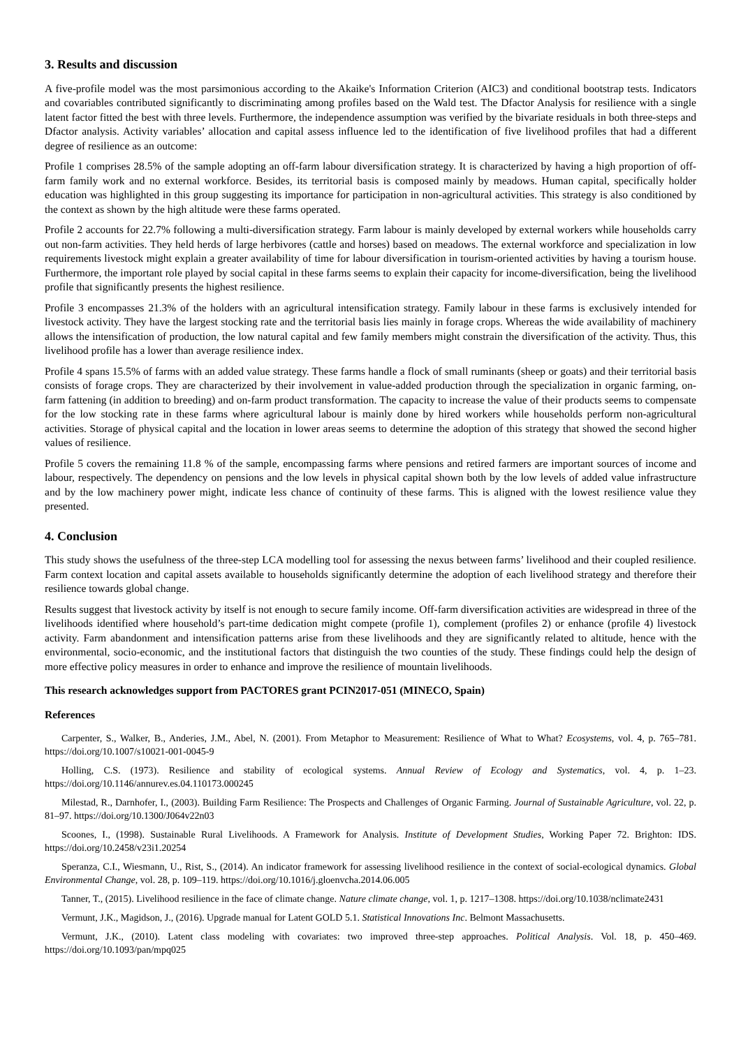3. Results and discussion
A five-profile model was the most parsimonious according to the Akaike's Information Criterion (AIC3) and conditional bootstrap tests. Indicators and covariables contributed significantly to discriminating among profiles based on the Wald test. The Dfactor Analysis for resilience with a single latent factor fitted the best with three levels. Furthermore, the independence assumption was verified by the bivariate residuals in both three-steps and Dfactor analysis. Activity variables’ allocation and capital assess influence led to the identification of five livelihood profiles that had a different degree of resilience as an outcome:
Profile 1 comprises 28.5% of the sample adopting an off-farm labour diversification strategy. It is characterized by having a high proportion of off-farm family work and no external workforce. Besides, its territorial basis is composed mainly by meadows. Human capital, specifically holder education was highlighted in this group suggesting its importance for participation in non-agricultural activities. This strategy is also conditioned by the context as shown by the high altitude were these farms operated.
Profile 2 accounts for 22.7% following a multi-diversification strategy. Farm labour is mainly developed by external workers while households carry out non-farm activities. They held herds of large herbivores (cattle and horses) based on meadows. The external workforce and specialization in low requirements livestock might explain a greater availability of time for labour diversification in tourism-oriented activities by having a tourism house. Furthermore, the important role played by social capital in these farms seems to explain their capacity for income-diversification, being the livelihood profile that significantly presents the highest resilience.
Profile 3 encompasses 21.3% of the holders with an agricultural intensification strategy. Family labour in these farms is exclusively intended for livestock activity. They have the largest stocking rate and the territorial basis lies mainly in forage crops. Whereas the wide availability of machinery allows the intensification of production, the low natural capital and few family members might constrain the diversification of the activity. Thus, this livelihood profile has a lower than average resilience index.
Profile 4 spans 15.5% of farms with an added value strategy. These farms handle a flock of small ruminants (sheep or goats) and their territorial basis consists of forage crops. They are characterized by their involvement in value-added production through the specialization in organic farming, on-farm fattening (in addition to breeding) and on-farm product transformation. The capacity to increase the value of their products seems to compensate for the low stocking rate in these farms where agricultural labour is mainly done by hired workers while households perform non-agricultural activities. Storage of physical capital and the location in lower areas seems to determine the adoption of this strategy that showed the second higher values of resilience.
Profile 5 covers the remaining 11.8 % of the sample, encompassing farms where pensions and retired farmers are important sources of income and labour, respectively. The dependency on pensions and the low levels in physical capital shown both by the low levels of added value infrastructure and by the low machinery power might, indicate less chance of continuity of these farms. This is aligned with the lowest resilience value they presented.
4. Conclusion
This study shows the usefulness of the three-step LCA modelling tool for assessing the nexus between farms’ livelihood and their coupled resilience. Farm context location and capital assets available to households significantly determine the adoption of each livelihood strategy and therefore their resilience towards global change.
Results suggest that livestock activity by itself is not enough to secure family income. Off-farm diversification activities are widespread in three of the livelihoods identified where household’s part-time dedication might compete (profile 1), complement (profiles 2) or enhance (profile 4) livestock activity. Farm abandonment and intensification patterns arise from these livelihoods and they are significantly related to altitude, hence with the environmental, socio-economic, and the institutional factors that distinguish the two counties of the study. These findings could help the design of more effective policy measures in order to enhance and improve the resilience of mountain livelihoods.
This research acknowledges support from PACTORES grant PCIN2017-051 (MINECO, Spain)
References
Carpenter, S., Walker, B., Anderies, J.M., Abel, N. (2001). From Metaphor to Measurement: Resilience of What to What? Ecosystems, vol. 4, p. 765–781. https://doi.org/10.1007/s10021-001-0045-9
Holling, C.S. (1973). Resilience and stability of ecological systems. Annual Review of Ecology and Systematics, vol. 4, p. 1–23. https://doi.org/10.1146/annurev.es.04.110173.000245
Milestad, R., Darnhofer, I., (2003). Building Farm Resilience: The Prospects and Challenges of Organic Farming. Journal of Sustainable Agriculture, vol. 22, p. 81–97. https://doi.org/10.1300/J064v22n03
Scoones, I., (1998). Sustainable Rural Livelihoods. A Framework for Analysis. Institute of Development Studies, Working Paper 72. Brighton: IDS. https://doi.org/10.2458/v23i1.20254
Speranza, C.I., Wiesmann, U., Rist, S., (2014). An indicator framework for assessing livelihood resilience in the context of social-ecological dynamics. Global Environmental Change, vol. 28, p. 109–119. https://doi.org/10.1016/j.gloenvcha.2014.06.005
Tanner, T., (2015). Livelihood resilience in the face of climate change. Nature climate change, vol. 1, p. 1217–1308. https://doi.org/10.1038/nclimate2431
Vermunt, J.K., Magidson, J., (2016). Upgrade manual for Latent GOLD 5.1. Statistical Innovations Inc. Belmont Massachusetts.
Vermunt, J.K., (2010). Latent class modeling with covariates: two improved three-step approaches. Political Analysis. Vol. 18, p. 450–469. https://doi.org/10.1093/pan/mpq025